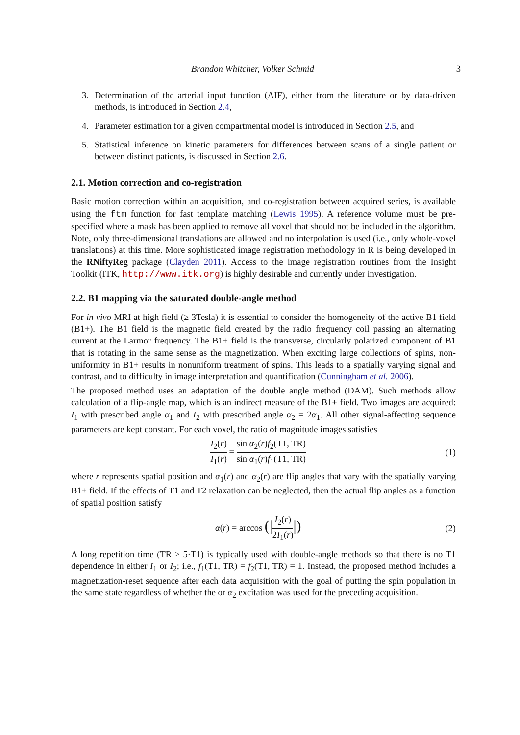Brandon Whitcher, Volker Schmid 3
3. Determination of the arterial input function (AIF), either from the literature or by data-driven methods, is introduced in Section 2.4,
4. Parameter estimation for a given compartmental model is introduced in Section 2.5, and
5. Statistical inference on kinetic parameters for differences between scans of a single patient or between distinct patients, is discussed in Section 2.6.
2.1. Motion correction and co-registration
Basic motion correction within an acquisition, and co-registration between acquired series, is available using the ftm function for fast template matching (Lewis 1995). A reference volume must be pre-specified where a mask has been applied to remove all voxel that should not be included in the algorithm. Note, only three-dimensional translations are allowed and no interpolation is used (i.e., only whole-voxel translations) at this time. More sophisticated image registration methodology in R is being developed in the RNiftyReg package (Clayden 2011). Access to the image registration routines from the Insight Toolkit (ITK, http://www.itk.org) is highly desirable and currently under investigation.
2.2. B1 mapping via the saturated double-angle method
For in vivo MRI at high field (≥ 3Tesla) it is essential to consider the homogeneity of the active B1 field (B1+). The B1 field is the magnetic field created by the radio frequency coil passing an alternating current at the Larmor frequency. The B1+ field is the transverse, circularly polarized component of B1 that is rotating in the same sense as the magnetization. When exciting large collections of spins, non-uniformity in B1+ results in nonuniform treatment of spins. This leads to a spatially varying signal and contrast, and to difficulty in image interpretation and quantification (Cunningham et al. 2006).
The proposed method uses an adaptation of the double angle method (DAM). Such methods allow calculation of a flip-angle map, which is an indirect measure of the B1+ field. Two images are acquired: I<sub>1</sub> with prescribed angle α<sub>1</sub> and I<sub>2</sub> with prescribed angle α<sub>2</sub> = 2α<sub>1</sub>. All other signal-affecting sequence parameters are kept constant. For each voxel, the ratio of magnitude images satisfies
I<sub>2</sub>(r) I<sub>1</sub>(r) = sin α<sub>2</sub>(r)f<sub>2</sub>(T1, TR) sin α<sub>1</sub>(r)f<sub>1</sub>(T1, TR) (1)
where r represents spatial position and α<sub>1</sub>(r) and α<sub>2</sub>(r) are flip angles that vary with the spatially varying B1+ field. If the effects of T1 and T2 relaxation can be neglected, then the actual flip angles as a function of spatial position satisfy
α(r) = arccos (|I<sub>2</sub>(r) 2I<sub>1</sub>(r)|) (2)
A long repetition time (TR ≥ 5·T1) is typically used with double-angle methods so that there is no T1 dependence in either I<sub>1</sub> or I<sub>2</sub>; i.e., f<sub>1</sub>(T1, TR) = f<sub>2</sub>(T1, TR) = 1. Instead, the proposed method includes a magnetization-reset sequence after each data acquisition with the goal of putting the spin population in the same state regardless of whether the or α<sub>2</sub> excitation was used for the preceding acquisition.